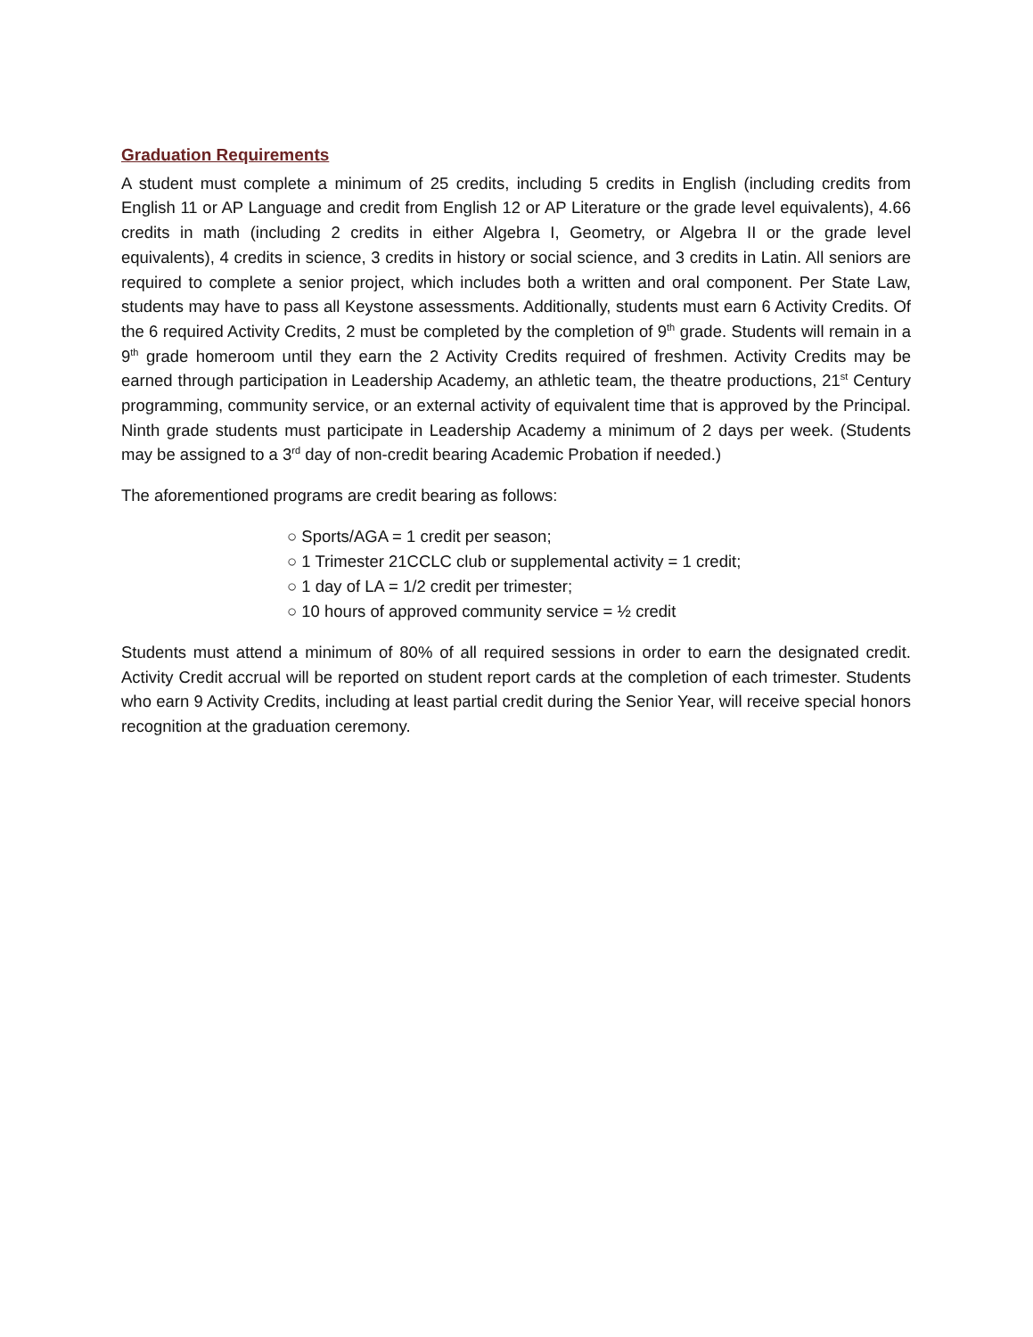Graduation Requirements
A student must complete a minimum of 25 credits, including 5 credits in English (including credits from English 11 or AP Language and credit from English 12 or AP Literature or the grade level equivalents), 4.66 credits in math (including 2 credits in either Algebra I, Geometry, or Algebra II or the grade level equivalents), 4 credits in science, 3 credits in history or social science, and 3 credits in Latin. All seniors are required to complete a senior project, which includes both a written and oral component. Per State Law, students may have to pass all Keystone assessments. Additionally, students must earn 6 Activity Credits. Of the 6 required Activity Credits, 2 must be completed by the completion of 9<sup>th</sup> grade. Students will remain in a 9<sup>th</sup> grade homeroom until they earn the 2 Activity Credits required of freshmen. Activity Credits may be earned through participation in Leadership Academy, an athletic team, the theatre productions, 21<sup>st</sup> Century programming, community service, or an external activity of equivalent time that is approved by the Principal. Ninth grade students must participate in Leadership Academy a minimum of 2 days per week. (Students may be assigned to a 3<sup>rd</sup> day of non-credit bearing Academic Probation if needed.)
The aforementioned programs are credit bearing as follows:
○ Sports/AGA = 1 credit per season;
○ 1 Trimester 21CCLC club or supplemental activity = 1 credit;
○ 1 day of LA = 1/2 credit per trimester;
○ 10 hours of approved community service = ½ credit
Students must attend a minimum of 80% of all required sessions in order to earn the designated credit. Activity Credit accrual will be reported on student report cards at the completion of each trimester. Students who earn 9 Activity Credits, including at least partial credit during the Senior Year, will receive special honors recognition at the graduation ceremony.